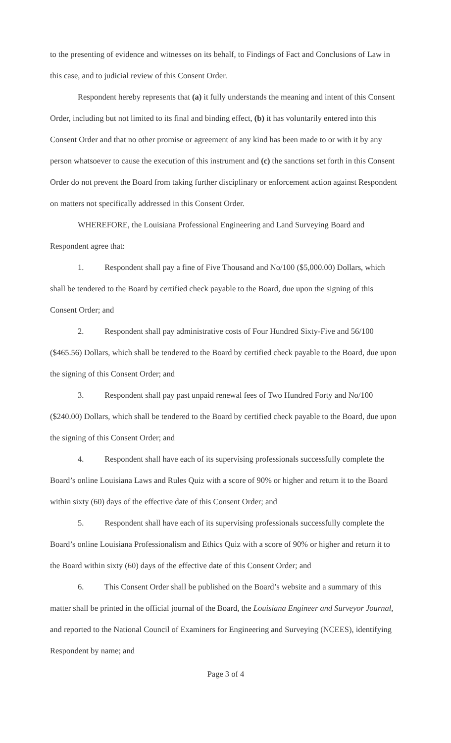to the presenting of evidence and witnesses on its behalf, to Findings of Fact and Conclusions of Law in this case, and to judicial review of this Consent Order.
Respondent hereby represents that (a) it fully understands the meaning and intent of this Consent Order, including but not limited to its final and binding effect, (b) it has voluntarily entered into this Consent Order and that no other promise or agreement of any kind has been made to or with it by any person whatsoever to cause the execution of this instrument and (c) the sanctions set forth in this Consent Order do not prevent the Board from taking further disciplinary or enforcement action against Respondent on matters not specifically addressed in this Consent Order.
WHEREFORE, the Louisiana Professional Engineering and Land Surveying Board and Respondent agree that:
1. Respondent shall pay a fine of Five Thousand and No/100 ($5,000.00) Dollars, which shall be tendered to the Board by certified check payable to the Board, due upon the signing of this Consent Order; and
2. Respondent shall pay administrative costs of Four Hundred Sixty-Five and 56/100 ($465.56) Dollars, which shall be tendered to the Board by certified check payable to the Board, due upon the signing of this Consent Order; and
3. Respondent shall pay past unpaid renewal fees of Two Hundred Forty and No/100 ($240.00) Dollars, which shall be tendered to the Board by certified check payable to the Board, due upon the signing of this Consent Order; and
4. Respondent shall have each of its supervising professionals successfully complete the Board’s online Louisiana Laws and Rules Quiz with a score of 90% or higher and return it to the Board within sixty (60) days of the effective date of this Consent Order; and
5. Respondent shall have each of its supervising professionals successfully complete the Board’s online Louisiana Professionalism and Ethics Quiz with a score of 90% or higher and return it to the Board within sixty (60) days of the effective date of this Consent Order; and
6. This Consent Order shall be published on the Board’s website and a summary of this matter shall be printed in the official journal of the Board, the Louisiana Engineer and Surveyor Journal, and reported to the National Council of Examiners for Engineering and Surveying (NCEES), identifying Respondent by name; and
Page 3 of 4